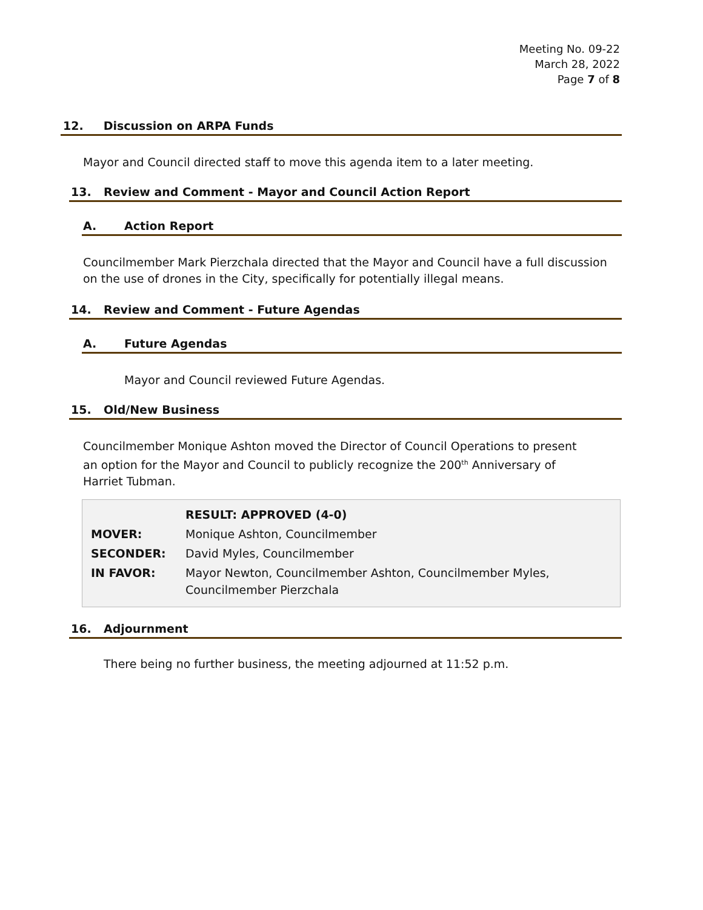Meeting No. 09-22
March 28, 2022
Page 7 of 8
12. Discussion on ARPA Funds
Mayor and Council directed staff to move this agenda item to a later meeting.
13. Review and Comment - Mayor and Council Action Report
A. Action Report
Councilmember Mark Pierzchala directed that the Mayor and Council have a full discussion on the use of drones in the City, specifically for potentially illegal means.
14. Review and Comment - Future Agendas
A. Future Agendas
Mayor and Council reviewed Future Agendas.
15. Old/New Business
Councilmember Monique Ashton moved the Director of Council Operations to present an option for the Mayor and Council to publicly recognize the 200<sup>th</sup> Anniversary of Harriet Tubman.
| | RESULT: APPROVED (4-0) |
| MOVER: | Monique Ashton, Councilmember |
| SECONDER: | David Myles, Councilmember |
| IN FAVOR: | Mayor Newton, Councilmember Ashton, Councilmember Myles, Councilmember Pierzchala |
16. Adjournment
There being no further business, the meeting adjourned at 11:52 p.m.